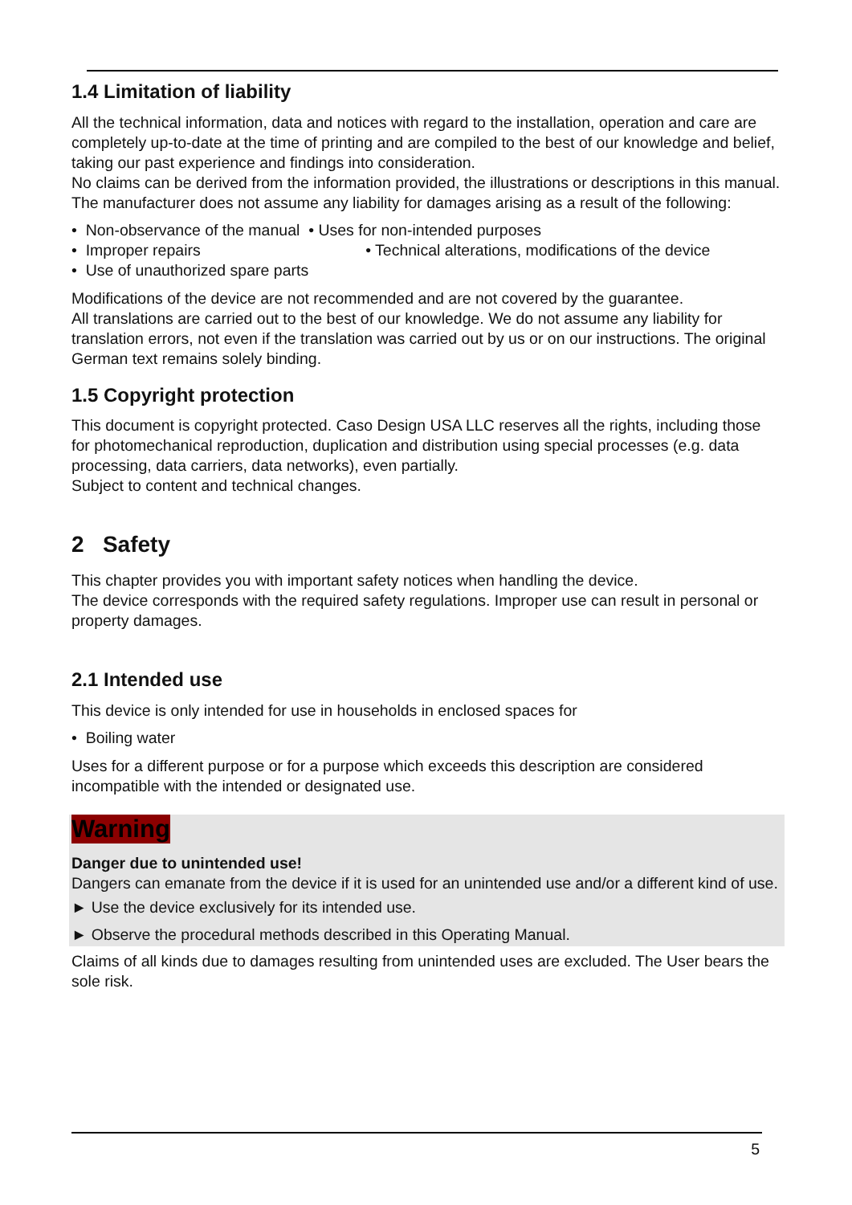1.4 Limitation of liability
All the technical information, data and notices with regard to the installation, operation and care are completely up-to-date at the time of printing and are compiled to the best of our knowledge and belief, taking our past experience and findings into consideration.
No claims can be derived from the information provided, the illustrations or descriptions in this manual. The manufacturer does not assume any liability for damages arising as a result of the following:
• Non-observance of the manual • Uses for non-intended purposes
• Improper repairs • Technical alterations, modifications of the device
• Use of unauthorized spare parts
Modifications of the device are not recommended and are not covered by the guarantee.
All translations are carried out to the best of our knowledge. We do not assume any liability for translation errors, not even if the translation was carried out by us or on our instructions. The original German text remains solely binding.
1.5 Copyright protection
This document is copyright protected. Caso Design USA LLC reserves all the rights, including those for photomechanical reproduction, duplication and distribution using special processes (e.g. data processing, data carriers, data networks), even partially.
Subject to content and technical changes.
2 Safety
This chapter provides you with important safety notices when handling the device.
The device corresponds with the required safety regulations. Improper use can result in personal or property damages.
2.1 Intended use
This device is only intended for use in households in enclosed spaces for
• Boiling water
Uses for a different purpose or for a purpose which exceeds this description are considered incompatible with the intended or designated use.
Warning
Danger due to unintended use!
Dangers can emanate from the device if it is used for an unintended use and/or a different kind of use.
► Use the device exclusively for its intended use.
► Observe the procedural methods described in this Operating Manual.
Claims of all kinds due to damages resulting from unintended uses are excluded. The User bears the sole risk.
5